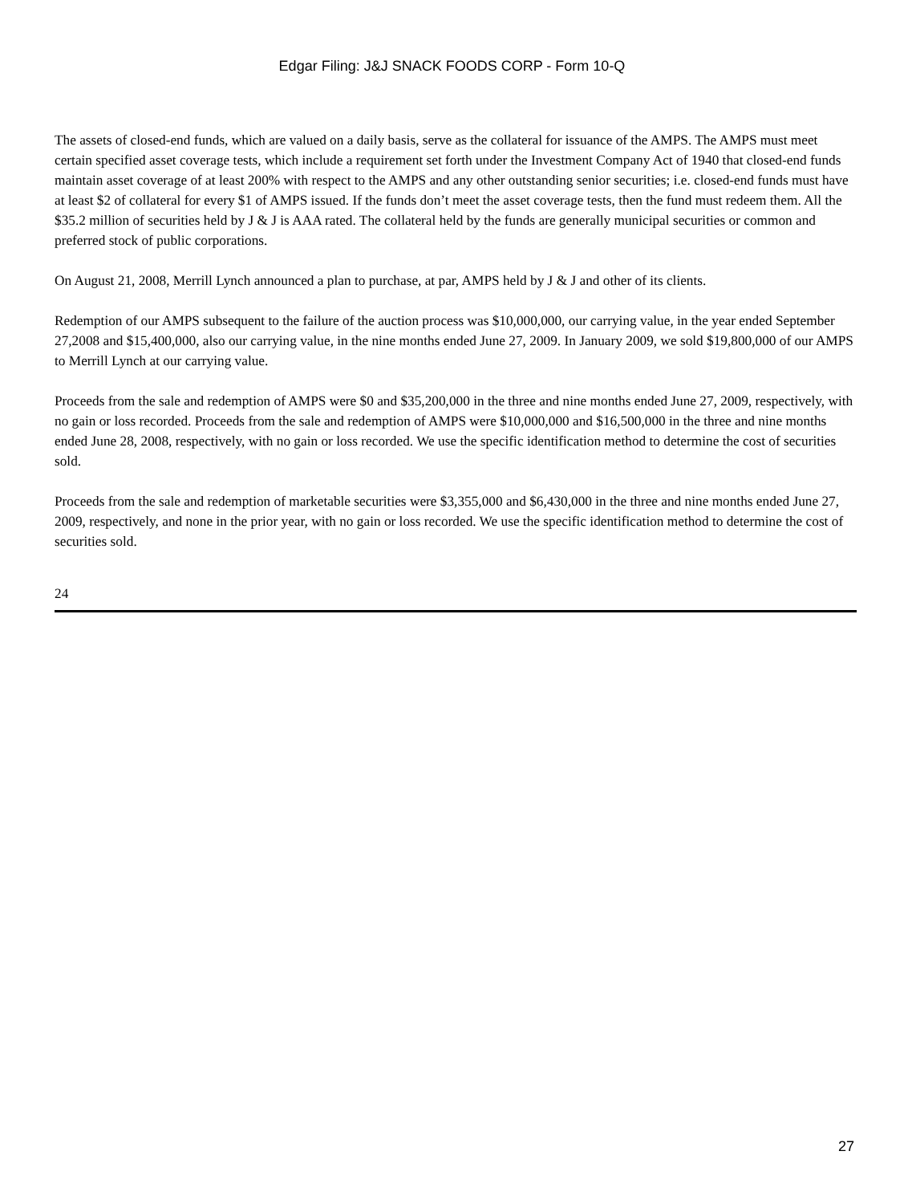Edgar Filing: J&J SNACK FOODS CORP - Form 10-Q
The assets of closed-end funds, which are valued on a daily basis, serve as the collateral for issuance of the AMPS. The AMPS must meet certain specified asset coverage tests, which include a requirement set forth under the Investment Company Act of 1940 that closed-end funds maintain asset coverage of at least 200% with respect to the AMPS and any other outstanding senior securities; i.e. closed-end funds must have at least $2 of collateral for every $1 of AMPS issued. If the funds don’t meet the asset coverage tests, then the fund must redeem them. All the $35.2 million of securities held by J & J is AAA rated. The collateral held by the funds are generally municipal securities or common and preferred stock of public corporations.
On August 21, 2008, Merrill Lynch announced a plan to purchase, at par, AMPS held by J & J and other of its clients.
Redemption of our AMPS subsequent to the failure of the auction process was $10,000,000, our carrying value, in the year ended September 27,2008 and $15,400,000, also our carrying value, in the nine months ended June 27, 2009. In January 2009, we sold $19,800,000 of our AMPS to Merrill Lynch at our carrying value.
Proceeds from the sale and redemption of AMPS were $0 and $35,200,000 in the three and nine months ended June 27, 2009, respectively, with no gain or loss recorded. Proceeds from the sale and redemption of AMPS were $10,000,000 and $16,500,000 in the three and nine months ended June 28, 2008, respectively, with no gain or loss recorded. We use the specific identification method to determine the cost of securities sold.
Proceeds from the sale and redemption of marketable securities were $3,355,000 and $6,430,000 in the three and nine months ended June 27, 2009, respectively, and none in the prior year, with no gain or loss recorded. We use the specific identification method to determine the cost of securities sold.
24
27